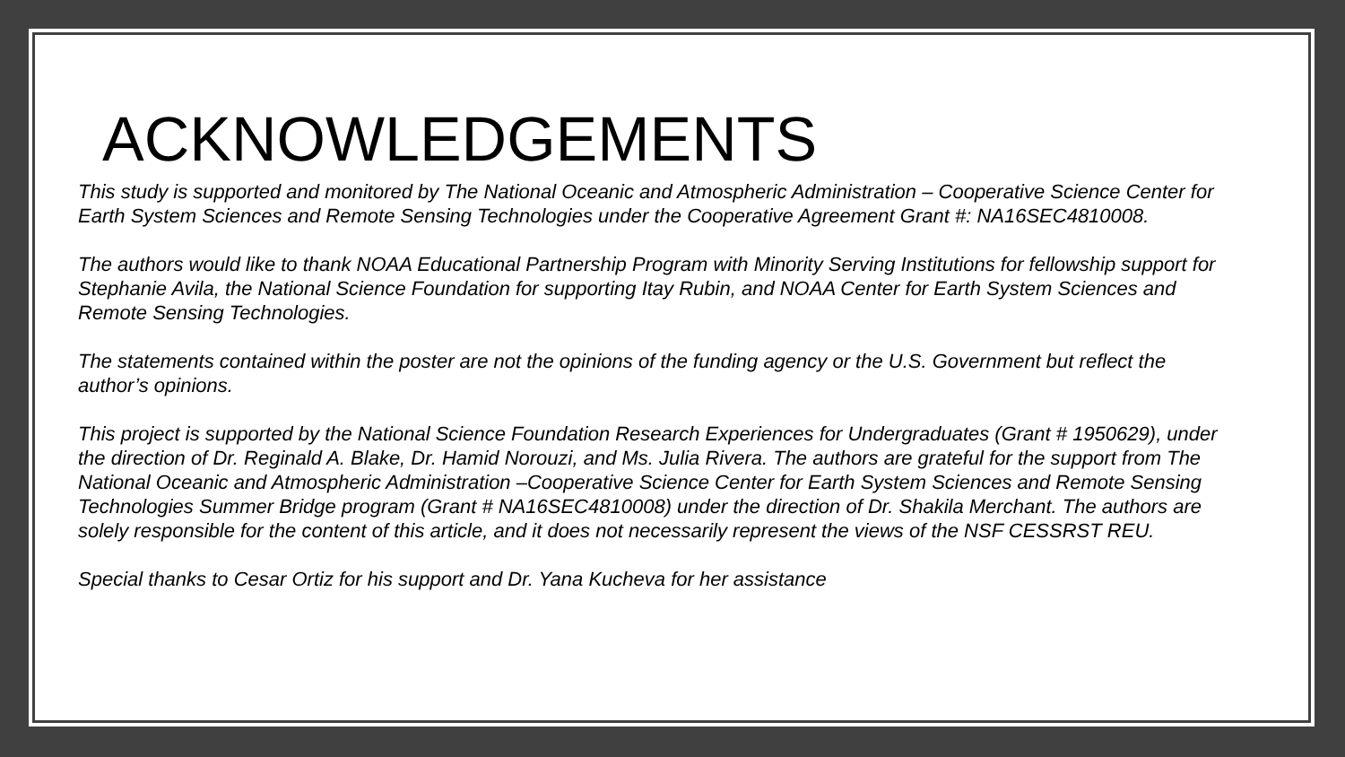ACKNOWLEDGEMENTS
This study is supported and monitored by The National Oceanic and Atmospheric Administration – Cooperative Science Center for Earth System Sciences and Remote Sensing Technologies under the Cooperative Agreement Grant #: NA16SEC4810008.
The authors would like to thank NOAA Educational Partnership Program with Minority Serving Institutions for fellowship support for Stephanie Avila, the National Science Foundation for supporting Itay Rubin, and NOAA Center for Earth System Sciences and Remote Sensing Technologies.
The statements contained within the poster are not the opinions of the funding agency or the U.S. Government but reflect the author’s opinions.
This project is supported by the National Science Foundation Research Experiences for Undergraduates (Grant # 1950629), under the direction of Dr. Reginald A. Blake, Dr. Hamid Norouzi, and Ms. Julia Rivera. The authors are grateful for the support from The National Oceanic and Atmospheric Administration –Cooperative Science Center for Earth System Sciences and Remote Sensing Technologies Summer Bridge program (Grant # NA16SEC4810008) under the direction of Dr. Shakila Merchant. The authors are solely responsible for the content of this article, and it does not necessarily represent the views of the NSF CESSRST REU.
Special thanks to Cesar Ortiz for his support and Dr. Yana Kucheva for her assistance